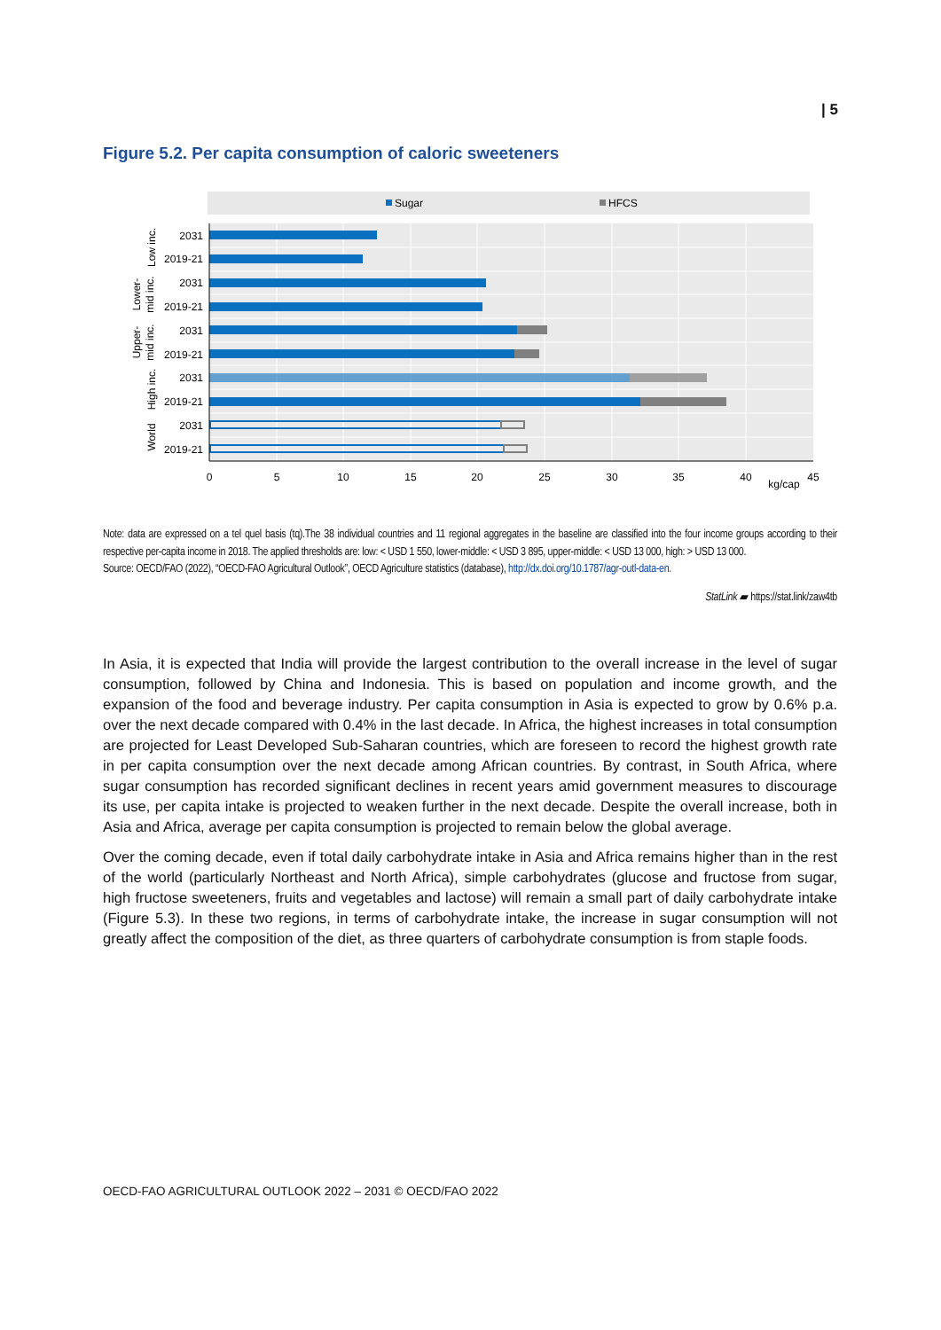| 5
Figure 5.2. Per capita consumption of caloric sweeteners
Sugar
HFCS
2031
2019-21
2031
2019-21
2031
2019-21
2031
2019-21
2031
2019-21
Low inc.
Lower-
mid inc.
Upper-
mid inc.
High inc.
World
0
5
10
15
20
25
30
35
40
45
kg/cap
Note: data are expressed on a tel quel basis (tq).The 38 individual countries and 11 regional aggregates in the baseline are classified into the four income groups according to their respective per-capita income in 2018. The applied thresholds are: low: < USD 1 550, lower-middle: < USD 3 895, upper-middle: < USD 13 000, high: > USD 13 000.
Source: OECD/FAO (2022), “OECD-FAO Agricultural Outlook”, OECD Agriculture statistics (database), http://dx.doi.org/10.1787/agr-outl-data-en.
StatLink ▰ https://stat.link/zaw4tb
In Asia, it is expected that India will provide the largest contribution to the overall increase in the level of sugar consumption, followed by China and Indonesia. This is based on population and income growth, and the expansion of the food and beverage industry. Per capita consumption in Asia is expected to grow by 0.6% p.a. over the next decade compared with 0.4% in the last decade. In Africa, the highest increases in total consumption are projected for Least Developed Sub-Saharan countries, which are foreseen to record the highest growth rate in per capita consumption over the next decade among African countries. By contrast, in South Africa, where sugar consumption has recorded significant declines in recent years amid government measures to discourage its use, per capita intake is projected to weaken further in the next decade. Despite the overall increase, both in Asia and Africa, average per capita consumption is projected to remain below the global average.
Over the coming decade, even if total daily carbohydrate intake in Asia and Africa remains higher than in the rest of the world (particularly Northeast and North Africa), simple carbohydrates (glucose and fructose from sugar, high fructose sweeteners, fruits and vegetables and lactose) will remain a small part of daily carbohydrate intake (Figure 5.3). In these two regions, in terms of carbohydrate intake, the increase in sugar consumption will not greatly affect the composition of the diet, as three quarters of carbohydrate consumption is from staple foods.
OECD-FAO AGRICULTURAL OUTLOOK 2022 – 2031 © OECD/FAO 2022